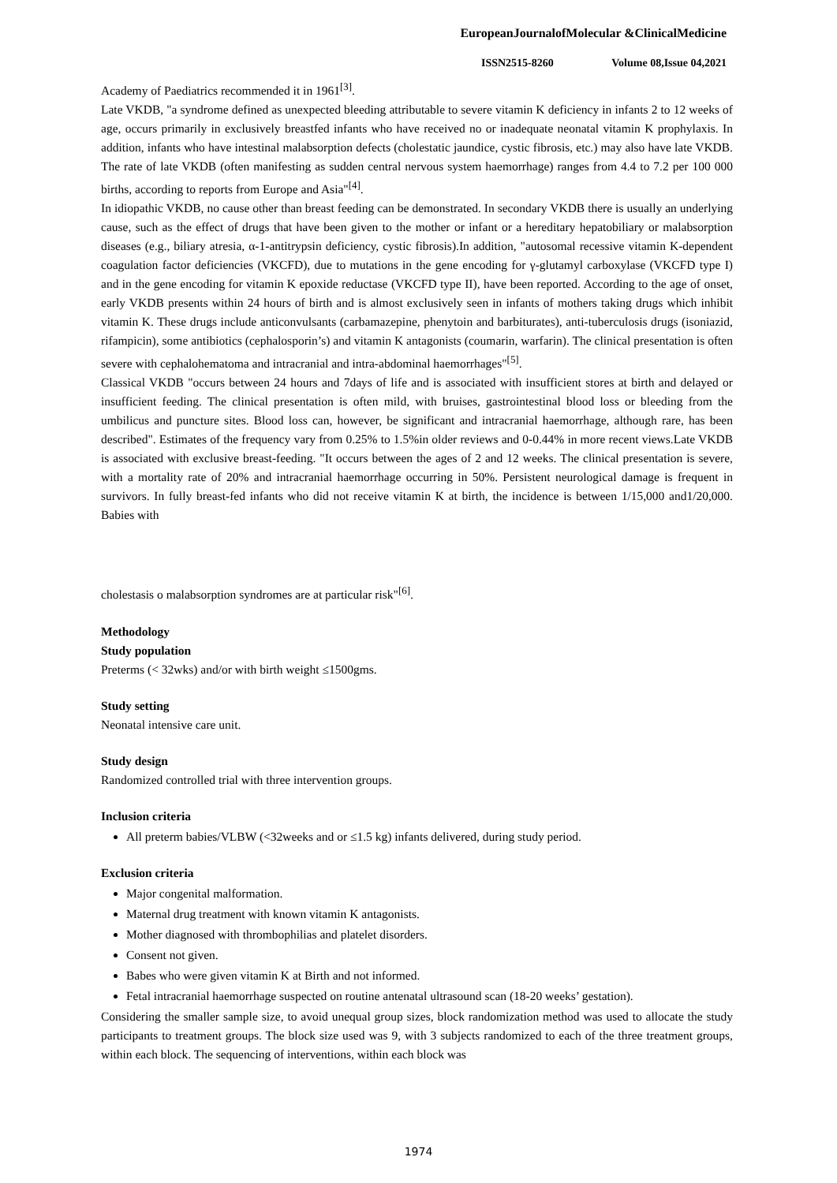EuropeanJournalofMolecular &ClinicalMedicine
ISSN2515-8260 Volume 08,Issue 04,2021
Academy of Paediatrics recommended it in 1961<sup>[3]</sup>.
Late VKDB, "a syndrome defined as unexpected bleeding attributable to severe vitamin K deficiency in infants 2 to 12 weeks of age, occurs primarily in exclusively breastfed infants who have received no or inadequate neonatal vitamin K prophylaxis. In addition, infants who have intestinal malabsorption defects (cholestatic jaundice, cystic fibrosis, etc.) may also have late VKDB. The rate of late VKDB (often manifesting as sudden central nervous system haemorrhage) ranges from 4.4 to 7.2 per 100 000 births, according to reports from Europe and Asia"<sup>[4]</sup>.
In idiopathic VKDB, no cause other than breast feeding can be demonstrated. In secondary VKDB there is usually an underlying cause, such as the effect of drugs that have been given to the mother or infant or a hereditary hepatobiliary or malabsorption diseases (e.g., biliary atresia, α-1-antitrypsin deficiency, cystic fibrosis).In addition, "autosomal recessive vitamin K-dependent coagulation factor deficiencies (VKCFD), due to mutations in the gene encoding for γ-glutamyl carboxylase (VKCFD type I) and in the gene encoding for vitamin K epoxide reductase (VKCFD type II), have been reported. According to the age of onset, early VKDB presents within 24 hours of birth and is almost exclusively seen in infants of mothers taking drugs which inhibit vitamin K. These drugs include anticonvulsants (carbamazepine, phenytoin and barbiturates), anti-tuberculosis drugs (isoniazid, rifampicin), some antibiotics (cephalosporin’s) and vitamin K antagonists (coumarin, warfarin). The clinical presentation is often severe with cephalohematoma and intracranial and intra-abdominal haemorrhages"<sup>[5]</sup>.
Classical VKDB "occurs between 24 hours and 7days of life and is associated with insufficient stores at birth and delayed or insufficient feeding. The clinical presentation is often mild, with bruises, gastrointestinal blood loss or bleeding from the umbilicus and puncture sites. Blood loss can, however, be significant and intracranial haemorrhage, although rare, has been described". Estimates of the frequency vary from 0.25% to 1.5%in older reviews and 0-0.44% in more recent views.Late VKDB is associated with exclusive breast-feeding. "It occurs between the ages of 2 and 12 weeks. The clinical presentation is severe, with a mortality rate of 20% and intracranial haemorrhage occurring in 50%. Persistent neurological damage is frequent in survivors. In fully breast-fed infants who did not receive vitamin K at birth, the incidence is between 1/15,000 and1/20,000. Babies with
cholestasis o malabsorption syndromes are at particular risk"<sup>[6]</sup>.
Methodology
Study population
Preterms (< 32wks) and/or with birth weight ≤1500gms.
Study setting
Neonatal intensive care unit.
Study design
Randomized controlled trial with three intervention groups.
Inclusion criteria
All preterm babies/VLBW (<32weeks and or ≤1.5 kg) infants delivered, during study period.
Exclusion criteria
Major congenital malformation.
Maternal drug treatment with known vitamin K antagonists.
Mother diagnosed with thrombophilias and platelet disorders.
Consent not given.
Babes who were given vitamin K at Birth and not informed.
Fetal intracranial haemorrhage suspected on routine antenatal ultrasound scan (18-20 weeks’ gestation).
Considering the smaller sample size, to avoid unequal group sizes, block randomization method was used to allocate the study participants to treatment groups. The block size used was 9, with 3 subjects randomized to each of the three treatment groups, within each block. The sequencing of interventions, within each block was
1974